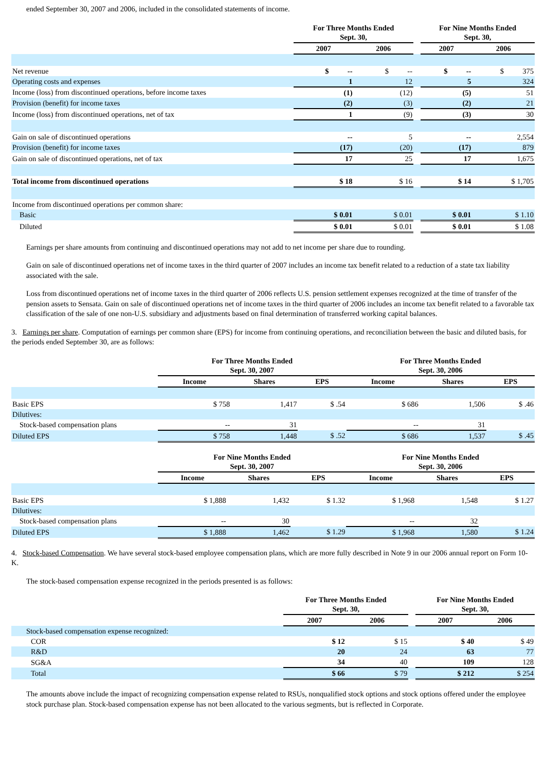ended September 30, 2007 and 2006, included in the consolidated statements of income.
| | For Three Months Ended Sept. 30, | | | For Nine Months Ended Sept. 30, | |
| --- | --- | --- | --- | --- | --- |
| | 2007 | 2006 | | 2007 | 2006 |
| Net revenue | $ -- | $ -- | | $ -- | $ 375 |
| Operating costs and expenses | 1 | 12 | | 5 | 324 |
| Income (loss) from discontinued operations, before income taxes | (1) | (12) | | (5) | 51 |
| Provision (benefit) for income taxes | (2) | (3) | | (2) | 21 |
| Income (loss) from discontinued operations, net of tax | 1 | (9) | | (3) | 30 |
| Gain on sale of discontinued operations | -- | 5 | | -- | 2,554 |
| Provision (benefit) for income taxes | (17) | (20) | | (17) | 879 |
| Gain on sale of discontinued operations, net of tax | 17 | 25 | | 17 | 1,675 |
| Total income from discontinued operations | $ 18 | $ 16 | | $ 14 | $ 1,705 |
| Income from discontinued operations per common share: | | | | | |
| Basic | $ 0.01 | $ 0.01 | | $ 0.01 | $ 1.10 |
| Diluted | $ 0.01 | $ 0.01 | | $ 0.01 | $ 1.08 |
Earnings per share amounts from continuing and discontinued operations may not add to net income per share due to rounding.
Gain on sale of discontinued operations net of income taxes in the third quarter of 2007 includes an income tax benefit related to a reduction of a state tax liability associated with the sale.
Loss from discontinued operations net of income taxes in the third quarter of 2006 reflects U.S. pension settlement expenses recognized at the time of transfer of the pension assets to Sensata. Gain on sale of discontinued operations net of income taxes in the third quarter of 2006 includes an income tax benefit related to a favorable tax classification of the sale of one non-U.S. subsidiary and adjustments based on final determination of transferred working capital balances.
3. Earnings per share. Computation of earnings per common share (EPS) for income from continuing operations, and reconciliation between the basic and diluted basis, for the periods ended September 30, are as follows:
| | For Three Months Ended Sept. 30, 2007 | | | For Three Months Ended Sept. 30, 2006 | | |
| --- | --- | --- | --- | --- | --- | --- |
| | Income | Shares | EPS | Income | Shares | EPS |
| Basic EPS | $ 758 | 1,417 | $ .54 | $ 686 | 1,506 | $ .46 |
| Dilutives: | | | | | | |
| Stock-based compensation plans | -- | 31 | | -- | 31 | |
| Diluted EPS | $ 758 | 1,448 | $ .52 | $ 686 | 1,537 | $ .45 |
| | For Nine Months Ended Sept. 30, 2007 | | | For Nine Months Ended Sept. 30, 2006 | | |
| --- | --- | --- | --- | --- | --- | --- |
| | Income | Shares | EPS | Income | Shares | EPS |
| Basic EPS | $ 1,888 | 1,432 | $ 1.32 | $ 1,968 | 1,548 | $ 1.27 |
| Dilutives: | | | | | | |
| Stock-based compensation plans | -- | 30 | | -- | 32 | |
| Diluted EPS | $ 1,888 | 1,462 | $ 1.29 | $ 1,968 | 1,580 | $ 1.24 |
4. Stock-based Compensation. We have several stock-based employee compensation plans, which are more fully described in Note 9 in our 2006 annual report on Form 10-K.
The stock-based compensation expense recognized in the periods presented is as follows:
| | For Three Months Ended Sept. 30, | | | For Nine Months Ended Sept. 30, | |
| --- | --- | --- | --- | --- | --- |
| | 2007 | 2006 | | 2007 | 2006 |
| Stock-based compensation expense recognized: | | | | | |
| COR | $ 12 | $ 15 | | $ 40 | $ 49 |
| R&D | 20 | 24 | | 63 | 77 |
| SG&A | 34 | 40 | | 109 | 128 |
| Total | $ 66 | $ 79 | | $ 212 | $ 254 |
The amounts above include the impact of recognizing compensation expense related to RSUs, nonqualified stock options and stock options offered under the employee stock purchase plan. Stock-based compensation expense has not been allocated to the various segments, but is reflected in Corporate.